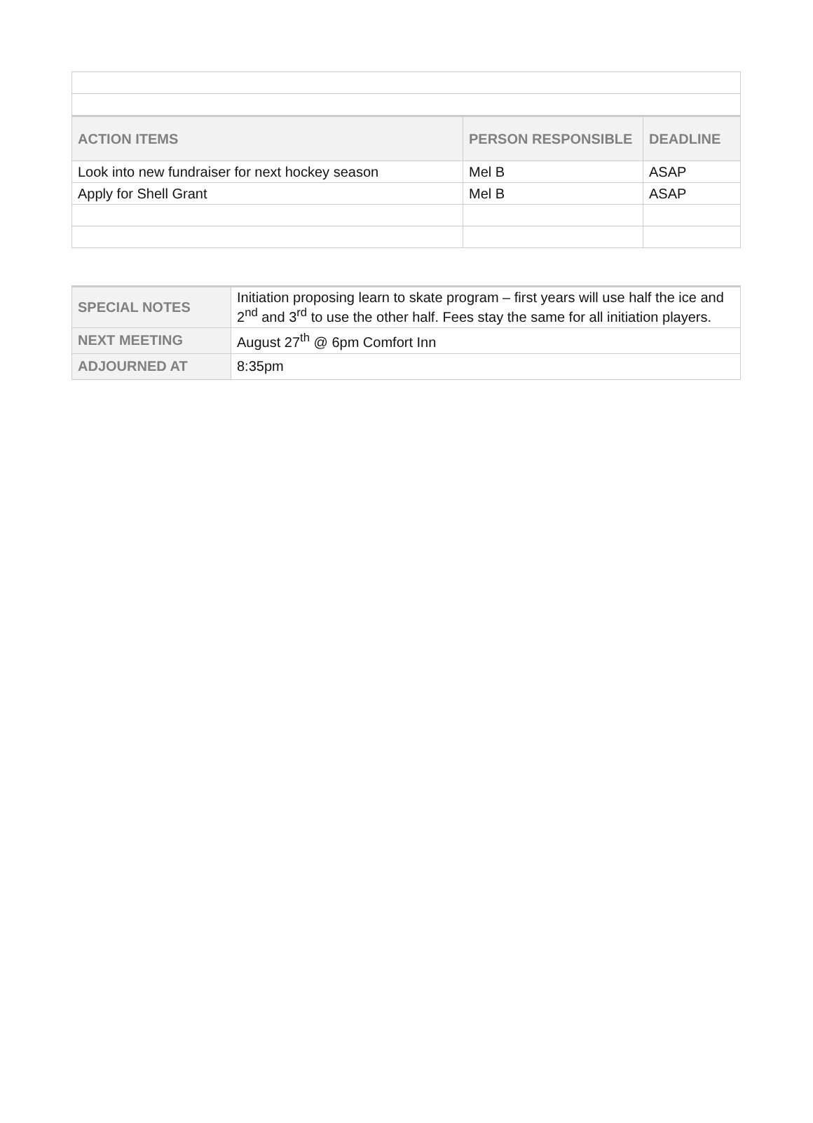| ACTION ITEMS | PERSON RESPONSIBLE | DEADLINE |
| --- | --- | --- |
| Look into new fundraiser for next hockey season | Mel B | ASAP |
| Apply for Shell Grant | Mel B | ASAP |
| SPECIAL NOTES | Initiation proposing learn to skate program – first years will use half the ice and 2<sup>nd</sup> and 3<sup>rd</sup> to use the other half. Fees stay the same for all initiation players. |
| NEXT MEETING | August 27<sup>th</sup> @ 6pm Comfort Inn |
| ADJOURNED AT | 8:35pm |